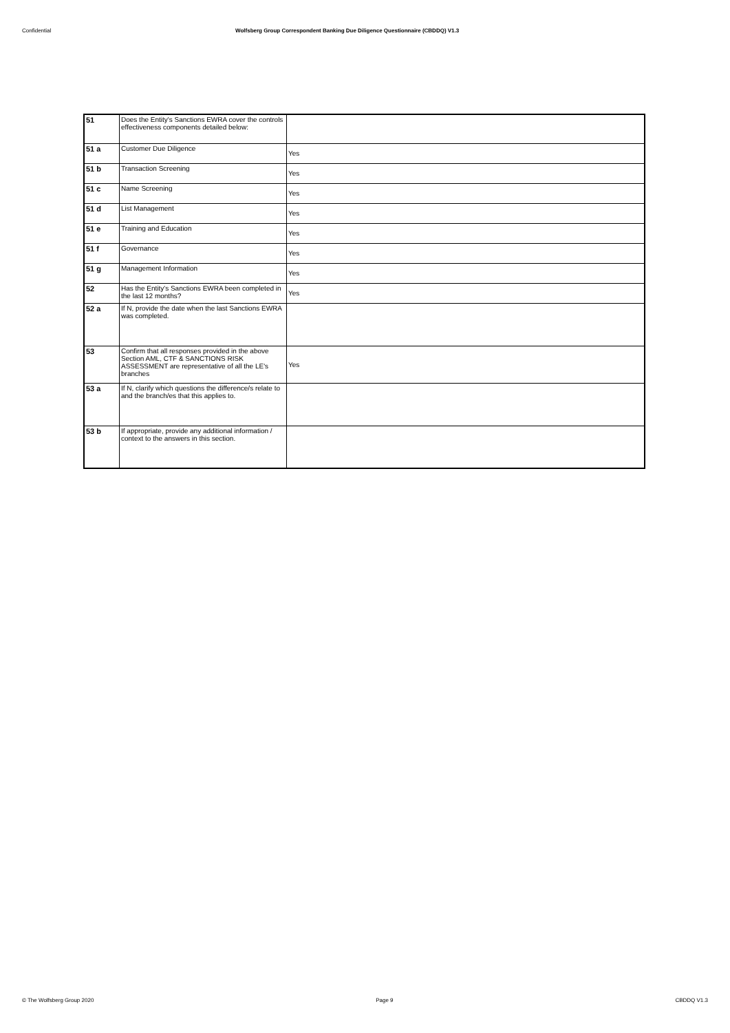Confidential Wolfsberg Group Correspondent Banking Due Diligence Questionnaire (CBDDQ) V1.3
| 51 | Does the Entity's Sanctions EWRA cover the controls effectiveness components detailed below: | |
| 51 a | Customer Due Diligence | Yes |
| 51 b | Transaction Screening | Yes |
| 51 c | Name Screening | Yes |
| 51 d | List Management | Yes |
| 51 e | Training and Education | Yes |
| 51 f | Governance | Yes |
| 51 g | Management Information | Yes |
| 52 | Has the Entity's Sanctions EWRA been completed in the last 12 months? | Yes |
| 52 a | If N, provide the date when the last Sanctions EWRA was completed. | |
| 53 | Confirm that all responses provided in the above Section AML, CTF & SANCTIONS RISK ASSESSMENT are representative of all the LE's branches | Yes |
| 53 a | If N, clarify which questions the difference/s relate to and the branch/es that this applies to. | |
| 53 b | If appropriate, provide any additional information / context to the answers in this section. | |
© The Wolfsberg Group 2020 Page 9 CBDDQ V1.3